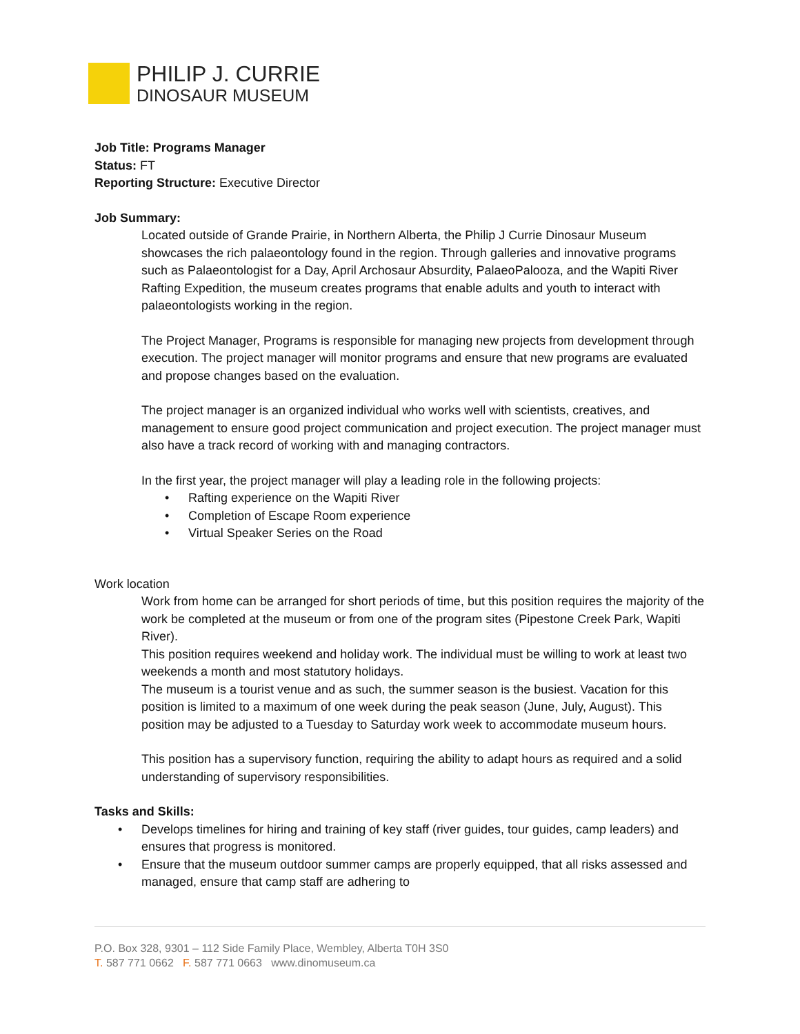PHILIP J. CURRIE
DINOSAUR MUSEUM
Job Title: Programs Manager
Status: FT
Reporting Structure: Executive Director
Job Summary:
Located outside of Grande Prairie, in Northern Alberta, the Philip J Currie Dinosaur Museum showcases the rich palaeontology found in the region. Through galleries and innovative programs such as Palaeontologist for a Day, April Archosaur Absurdity, PalaeoPalooza, and the Wapiti River Rafting Expedition, the museum creates programs that enable adults and youth to interact with palaeontologists working in the region.
The Project Manager, Programs is responsible for managing new projects from development through execution. The project manager will monitor programs and ensure that new programs are evaluated and propose changes based on the evaluation.
The project manager is an organized individual who works well with scientists, creatives, and management to ensure good project communication and project execution. The project manager must also have a track record of working with and managing contractors.
In the first year, the project manager will play a leading role in the following projects:
• Rafting experience on the Wapiti River
• Completion of Escape Room experience
• Virtual Speaker Series on the Road
Work location
Work from home can be arranged for short periods of time, but this position requires the majority of the work be completed at the museum or from one of the program sites (Pipestone Creek Park, Wapiti River).
This position requires weekend and holiday work. The individual must be willing to work at least two weekends a month and most statutory holidays.
The museum is a tourist venue and as such, the summer season is the busiest. Vacation for this position is limited to a maximum of one week during the peak season (June, July, August). This position may be adjusted to a Tuesday to Saturday work week to accommodate museum hours.
This position has a supervisory function, requiring the ability to adapt hours as required and a solid understanding of supervisory responsibilities.
Tasks and Skills:
• Develops timelines for hiring and training of key staff (river guides, tour guides, camp leaders) and ensures that progress is monitored.
• Ensure that the museum outdoor summer camps are properly equipped, that all risks assessed and managed, ensure that camp staff are adhering to
P.O. Box 328, 9301 – 112 Side Family Place, Wembley, Alberta T0H 3S0
T. 587 771 0662 F. 587 771 0663 www.dinomuseum.ca